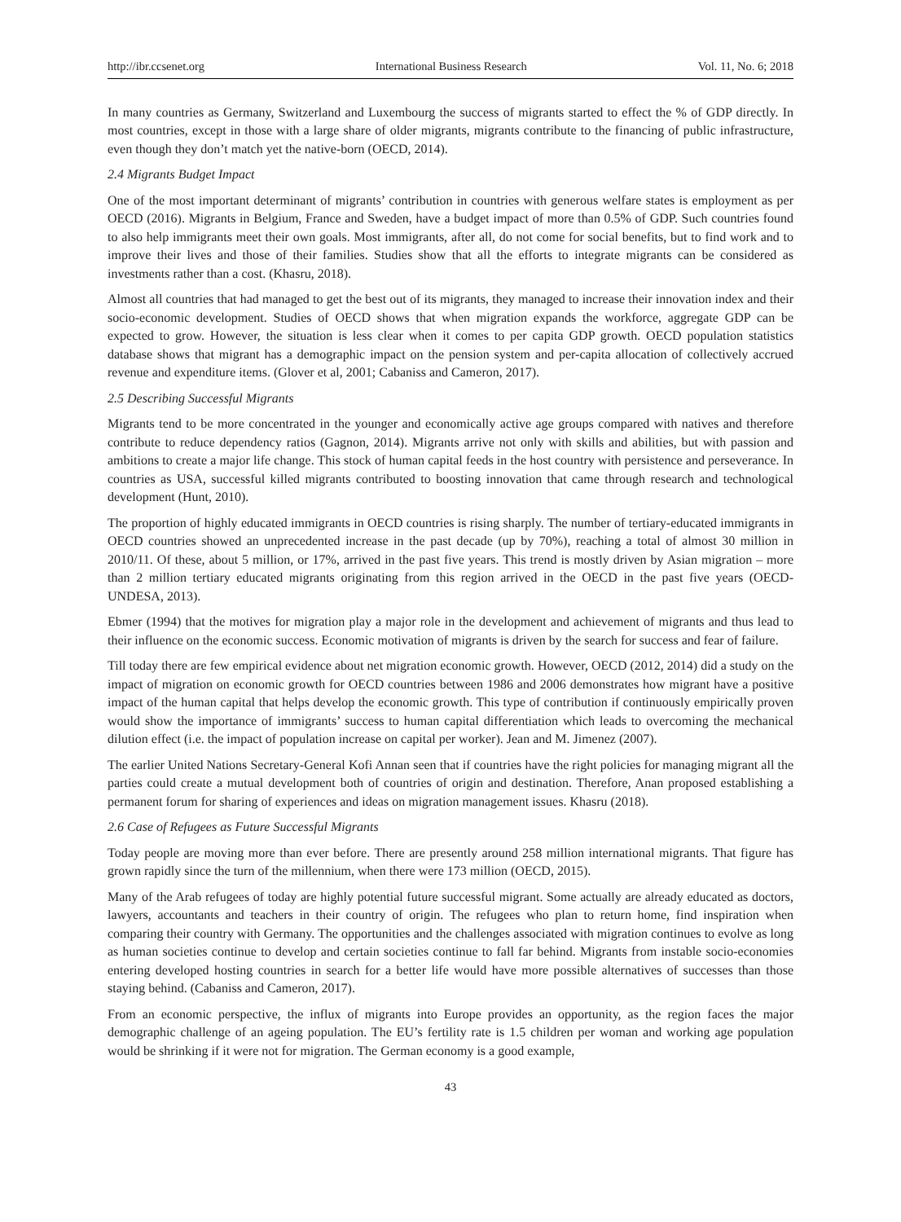http://ibr.ccsenet.org International Business Research Vol. 11, No. 6; 2018
In many countries as Germany, Switzerland and Luxembourg the success of migrants started to effect the % of GDP directly. In most countries, except in those with a large share of older migrants, migrants contribute to the financing of public infrastructure, even though they don’t match yet the native-born (OECD, 2014).
2.4 Migrants Budget Impact
One of the most important determinant of migrants’ contribution in countries with generous welfare states is employment as per OECD (2016). Migrants in Belgium, France and Sweden, have a budget impact of more than 0.5% of GDP. Such countries found to also help immigrants meet their own goals. Most immigrants, after all, do not come for social benefits, but to find work and to improve their lives and those of their families. Studies show that all the efforts to integrate migrants can be considered as investments rather than a cost. (Khasru, 2018).
Almost all countries that had managed to get the best out of its migrants, they managed to increase their innovation index and their socio-economic development. Studies of OECD shows that when migration expands the workforce, aggregate GDP can be expected to grow. However, the situation is less clear when it comes to per capita GDP growth. OECD population statistics database shows that migrant has a demographic impact on the pension system and per-capita allocation of collectively accrued revenue and expenditure items. (Glover et al, 2001; Cabaniss and Cameron, 2017).
2.5 Describing Successful Migrants
Migrants tend to be more concentrated in the younger and economically active age groups compared with natives and therefore contribute to reduce dependency ratios (Gagnon, 2014). Migrants arrive not only with skills and abilities, but with passion and ambitions to create a major life change. This stock of human capital feeds in the host country with persistence and perseverance. In countries as USA, successful killed migrants contributed to boosting innovation that came through research and technological development (Hunt, 2010).
The proportion of highly educated immigrants in OECD countries is rising sharply. The number of tertiary-educated immigrants in OECD countries showed an unprecedented increase in the past decade (up by 70%), reaching a total of almost 30 million in 2010/11. Of these, about 5 million, or 17%, arrived in the past five years. This trend is mostly driven by Asian migration – more than 2 million tertiary educated migrants originating from this region arrived in the OECD in the past five years (OECD-UNDESA, 2013).
Ebmer (1994) that the motives for migration play a major role in the development and achievement of migrants and thus lead to their influence on the economic success. Economic motivation of migrants is driven by the search for success and fear of failure.
Till today there are few empirical evidence about net migration economic growth. However, OECD (2012, 2014) did a study on the impact of migration on economic growth for OECD countries between 1986 and 2006 demonstrates how migrant have a positive impact of the human capital that helps develop the economic growth. This type of contribution if continuously empirically proven would show the importance of immigrants’ success to human capital differentiation which leads to overcoming the mechanical dilution effect (i.e. the impact of population increase on capital per worker). Jean and M. Jimenez (2007).
The earlier United Nations Secretary-General Kofi Annan seen that if countries have the right policies for managing migrant all the parties could create a mutual development both of countries of origin and destination. Therefore, Anan proposed establishing a permanent forum for sharing of experiences and ideas on migration management issues. Khasru (2018).
2.6 Case of Refugees as Future Successful Migrants
Today people are moving more than ever before. There are presently around 258 million international migrants. That figure has grown rapidly since the turn of the millennium, when there were 173 million (OECD, 2015).
Many of the Arab refugees of today are highly potential future successful migrant. Some actually are already educated as doctors, lawyers, accountants and teachers in their country of origin. The refugees who plan to return home, find inspiration when comparing their country with Germany. The opportunities and the challenges associated with migration continues to evolve as long as human societies continue to develop and certain societies continue to fall far behind. Migrants from instable socio-economies entering developed hosting countries in search for a better life would have more possible alternatives of successes than those staying behind. (Cabaniss and Cameron, 2017).
From an economic perspective, the influx of migrants into Europe provides an opportunity, as the region faces the major demographic challenge of an ageing population. The EU’s fertility rate is 1.5 children per woman and working age population would be shrinking if it were not for migration. The German economy is a good example,
43